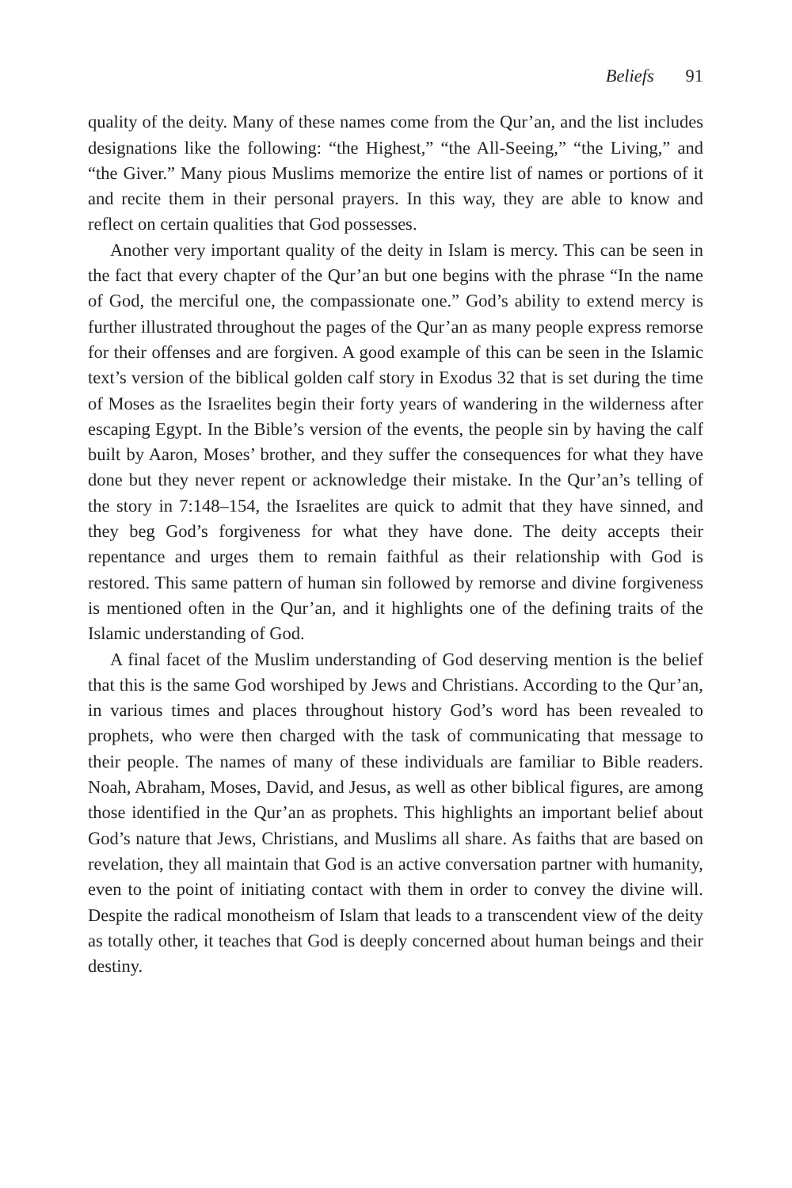Beliefs 91
quality of the deity. Many of these names come from the Qur’an, and the list includes designations like the following: “the Highest,” “the All-Seeing,” “the Living,” and “the Giver.” Many pious Muslims memorize the entire list of names or portions of it and recite them in their personal prayers. In this way, they are able to know and reflect on certain qualities that God possesses.
Another very important quality of the deity in Islam is mercy. This can be seen in the fact that every chapter of the Qur’an but one begins with the phrase “In the name of God, the merciful one, the compassionate one.” God’s ability to extend mercy is further illustrated throughout the pages of the Qur’an as many people express remorse for their offenses and are forgiven. A good example of this can be seen in the Islamic text’s version of the biblical golden calf story in Exodus 32 that is set during the time of Moses as the Israelites begin their forty years of wandering in the wilderness after escaping Egypt. In the Bible’s version of the events, the people sin by having the calf built by Aaron, Moses’ brother, and they suffer the consequences for what they have done but they never repent or acknowledge their mistake. In the Qur’an’s telling of the story in 7:148–154, the Israelites are quick to admit that they have sinned, and they beg God’s forgiveness for what they have done. The deity accepts their repentance and urges them to remain faithful as their relationship with God is restored. This same pattern of human sin followed by remorse and divine forgiveness is mentioned often in the Qur’an, and it highlights one of the defining traits of the Islamic understanding of God.
A final facet of the Muslim understanding of God deserving mention is the belief that this is the same God worshiped by Jews and Christians. According to the Qur’an, in various times and places throughout history God’s word has been revealed to prophets, who were then charged with the task of communicating that message to their people. The names of many of these individuals are familiar to Bible readers. Noah, Abraham, Moses, David, and Jesus, as well as other biblical figures, are among those identified in the Qur’an as prophets. This highlights an important belief about God’s nature that Jews, Christians, and Muslims all share. As faiths that are based on revelation, they all maintain that God is an active conversation partner with humanity, even to the point of initiating contact with them in order to convey the divine will. Despite the radical monotheism of Islam that leads to a transcendent view of the deity as totally other, it teaches that God is deeply concerned about human beings and their destiny.